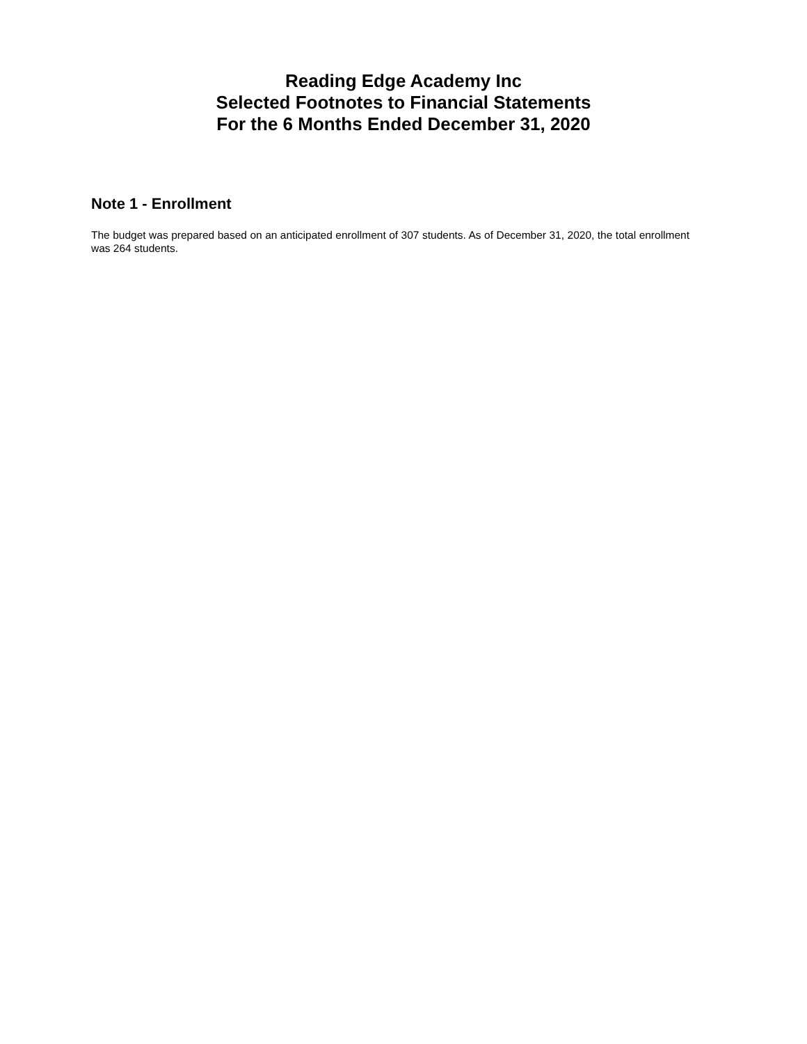Reading Edge Academy Inc
Selected Footnotes to Financial Statements
For the 6 Months Ended December 31, 2020
Note 1 - Enrollment
The budget was prepared based on an anticipated enrollment of 307 students. As of December 31, 2020, the total enrollment was 264 students.